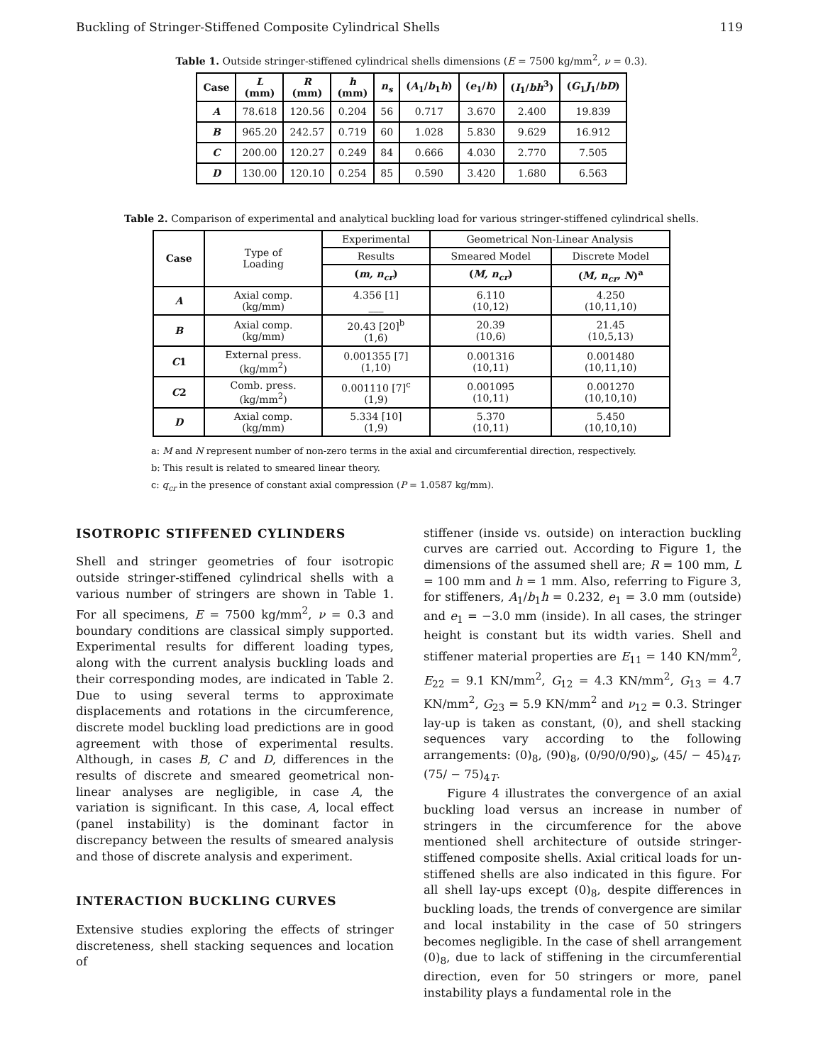Buckling of Stringer-Stiffened Composite Cylindrical Shells 119
Table 1. Outside stringer-stiffened cylindrical shells dimensions (E = 7500 kg/mm<sup>2</sup>, ν = 0.3).
| Case | L (mm) | R (mm) | h (mm) | n<sub>s</sub> | ( A<sub>1</sub>/ b<sub>1</sub> h ) | ( e<sub>1</sub>/ h ) | ( I<sub>1</sub>/ bh<sup>3</sup>) | ( G<sub>1</sub> J<sub>1</sub>/ bD ) |
| --- | --- | --- | --- | --- | --- | --- | --- | --- |
| A | 78.618 | 120.56 | 0.204 | 56 | 0.717 | 3.670 | 2.400 | 19.839 |
| B | 965.20 | 242.57 | 0.719 | 60 | 1.028 | 5.830 | 9.629 | 16.912 |
| C | 200.00 | 120.27 | 0.249 | 84 | 0.666 | 4.030 | 2.770 | 7.505 |
| D | 130.00 | 120.10 | 0.254 | 85 | 0.590 | 3.420 | 1.680 | 6.563 |
Table 2. Comparison of experimental and analytical buckling load for various stringer-stiffened cylindrical shells.
| Case | Type of Loading | Experimental | Geometrical Non-Linear Analysis | |
| --- | --- | --- | --- | --- |
| | | Results | Smeared Model | Discrete Model |
| | | ( m, n<sub>cr</sub> ) | ( M, n<sub>cr</sub> ) | ( M, n<sub>cr</sub>, N )<sup>a</sup> |
| A | Axial comp. (kg/mm) | 4.356 [1] ___ | 6.110 (10,12) | 4.250 (10,11,10) |
| B | Axial comp. (kg/mm) | 20.43 [20]<sup>b</sup> (1,6) | 20.39 (10,6) | 21.45 (10,5,13) |
| C 1 | External press. (kg/mm<sup>2</sup>) | 0.001355 [7] (1,10) | 0.001316 (10,11) | 0.001480 (10,11,10) |
| C 2 | Comb. press. (kg/mm<sup>2</sup>) | 0.001110 [7]<sup>c</sup> (1,9) | 0.001095 (10,11) | 0.001270 (10,10,10) |
| D | Axial comp. (kg/mm) | 5.334 [10] (1,9) | 5.370 (10,11) | 5.450 (10,10,10) |
a: M and N represent number of non-zero terms in the axial and circumferential direction, respectively.
b: This result is related to smeared linear theory.
c: q<sub>cr</sub> in the presence of constant axial compression (P = 1.0587 kg/mm).
ISOTROPIC STIFFENED CYLINDERS
Shell and stringer geometries of four isotropic outside stringer-stiffened cylindrical shells with a various number of stringers are shown in Table 1. For all specimens, E = 7500 kg/mm<sup>2</sup>, ν = 0.3 and boundary conditions are classical simply supported. Experimental results for different loading types, along with the current analysis buckling loads and their corresponding modes, are indicated in Table 2. Due to using several terms to approximate displacements and rotations in the circumference, discrete model buckling load predictions are in good agreement with those of experimental results. Although, in cases B, C and D, differences in the results of discrete and smeared geometrical non-linear analyses are negligible, in case A, the variation is significant. In this case, A, local effect (panel instability) is the dominant factor in discrepancy between the results of smeared analysis and those of discrete analysis and experiment.
INTERACTION BUCKLING CURVES
Extensive studies exploring the effects of stringer discreteness, shell stacking sequences and location of
stiffener (inside vs. outside) on interaction buckling curves are carried out. According to Figure 1, the dimensions of the assumed shell are; R = 100 mm, L = 100 mm and h = 1 mm. Also, referring to Figure 3, for stiffeners, A<sub>1</sub>/b<sub>1</sub>h = 0.232, e<sub>1</sub> = 3.0 mm (outside) and e<sub>1</sub> = −3.0 mm (inside). In all cases, the stringer height is constant but its width varies. Shell and stiffener material properties are E<sub>11</sub> = 140 KN/mm<sup>2</sup>, E<sub>22</sub> = 9.1 KN/mm<sup>2</sup>, G<sub>12</sub> = 4.3 KN/mm<sup>2</sup>, G<sub>13</sub> = 4.7 KN/mm<sup>2</sup>, G<sub>23</sub> = 5.9 KN/mm<sup>2</sup> and ν<sub>12</sub> = 0.3. Stringer lay-up is taken as constant, (0), and shell stacking sequences vary according to the following arrangements: (0)<sub>8</sub>, (90)<sub>8</sub>, (0/90/0/90)<sub>s</sub>, (45/ − 45)<sub>4T</sub>, (75/ − 75)<sub>4T</sub>.
Figure 4 illustrates the convergence of an axial buckling load versus an increase in number of stringers in the circumference for the above mentioned shell architecture of outside stringer-stiffened composite shells. Axial critical loads for un-stiffened shells are also indicated in this figure. For all shell lay-ups except (0)<sub>8</sub>, despite differences in buckling loads, the trends of convergence are similar and local instability in the case of 50 stringers becomes negligible. In the case of shell arrangement (0)<sub>8</sub>, due to lack of stiffening in the circumferential direction, even for 50 stringers or more, panel instability plays a fundamental role in the